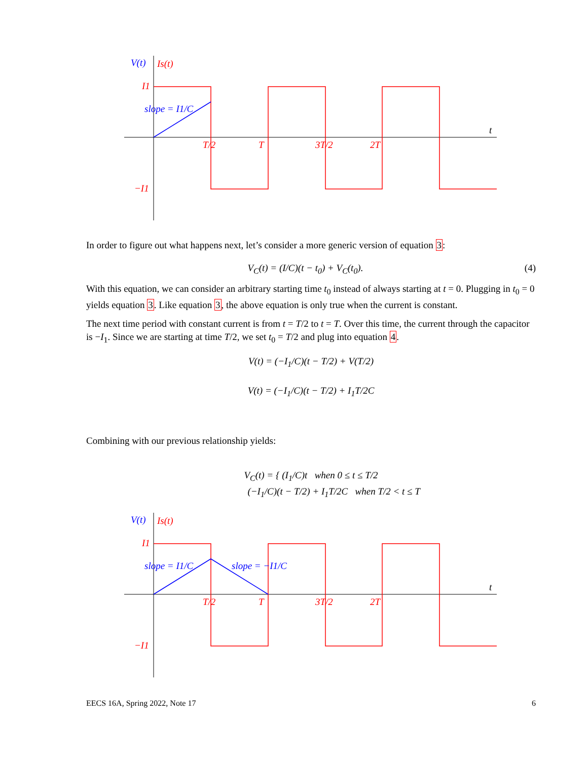V(t)
Is(t)
I1
−I1
slope = I1/C
T/2
T
3T/2
2T
t
In order to figure out what happens next, let’s consider a more generic version of equation 3:
V<sub>C</sub>(t) = (I/C)(t − t<sub>0</sub>) + V<sub>C</sub>(t<sub>0</sub>). (4)
With this equation, we can consider an arbitrary starting time t<sub>0</sub> instead of always starting at t = 0. Plugging in t<sub>0</sub> = 0 yields equation 3. Like equation 3, the above equation is only true when the current is constant.
The next time period with constant current is from t = T/2 to t = T. Over this time, the current through the capacitor is −I<sub>1</sub>. Since we are starting at time T/2, we set t<sub>0</sub> = T/2 and plug into equation 4.
V(t) = (−I<sub>1</sub>/C)(t − T/2) + V(T/2)
V(t) = (−I<sub>1</sub>/C)(t − T/2) + I<sub>1</sub>T/2C
Combining with our previous relationship yields:
V<sub>C</sub>(t) = { (I<sub>1</sub>/C)t when 0 ≤ t ≤ T/2
(−I<sub>1</sub>/C)(t − T/2) + I<sub>1</sub>T/2C when T/2 < t ≤ T
V(t)
Is(t)
I1
−I1
slope = I1/C
slope = −I1/C
T/2
T
3T/2
2T
t
EECS 16A, Spring 2022, Note 17 6